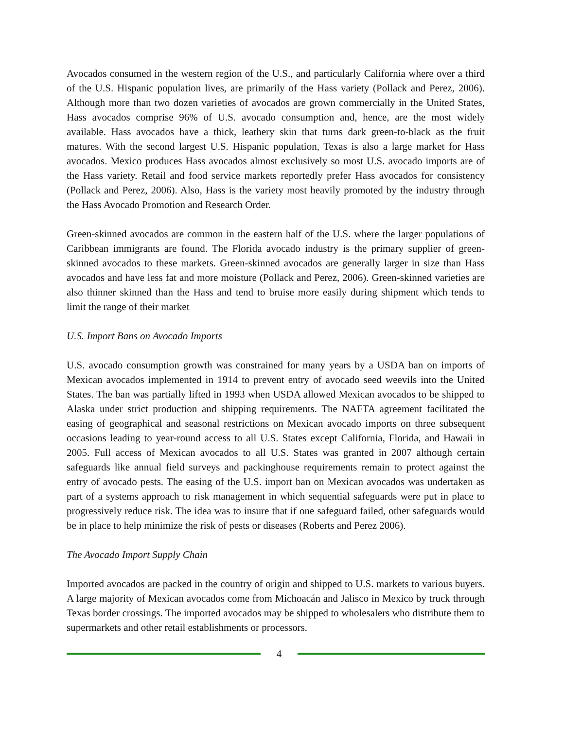Avocados consumed in the western region of the U.S., and particularly California where over a third of the U.S. Hispanic population lives, are primarily of the Hass variety (Pollack and Perez, 2006). Although more than two dozen varieties of avocados are grown commercially in the United States, Hass avocados comprise 96% of U.S. avocado consumption and, hence, are the most widely available. Hass avocados have a thick, leathery skin that turns dark green-to-black as the fruit matures. With the second largest U.S. Hispanic population, Texas is also a large market for Hass avocados. Mexico produces Hass avocados almost exclusively so most U.S. avocado imports are of the Hass variety. Retail and food service markets reportedly prefer Hass avocados for consistency (Pollack and Perez, 2006). Also, Hass is the variety most heavily promoted by the industry through the Hass Avocado Promotion and Research Order.
Green-skinned avocados are common in the eastern half of the U.S. where the larger populations of Caribbean immigrants are found. The Florida avocado industry is the primary supplier of green-skinned avocados to these markets. Green-skinned avocados are generally larger in size than Hass avocados and have less fat and more moisture (Pollack and Perez, 2006). Green-skinned varieties are also thinner skinned than the Hass and tend to bruise more easily during shipment which tends to limit the range of their market
U.S. Import Bans on Avocado Imports
U.S. avocado consumption growth was constrained for many years by a USDA ban on imports of Mexican avocados implemented in 1914 to prevent entry of avocado seed weevils into the United States. The ban was partially lifted in 1993 when USDA allowed Mexican avocados to be shipped to Alaska under strict production and shipping requirements. The NAFTA agreement facilitated the easing of geographical and seasonal restrictions on Mexican avocado imports on three subsequent occasions leading to year-round access to all U.S. States except California, Florida, and Hawaii in 2005. Full access of Mexican avocados to all U.S. States was granted in 2007 although certain safeguards like annual field surveys and packinghouse requirements remain to protect against the entry of avocado pests. The easing of the U.S. import ban on Mexican avocados was undertaken as part of a systems approach to risk management in which sequential safeguards were put in place to progressively reduce risk. The idea was to insure that if one safeguard failed, other safeguards would be in place to help minimize the risk of pests or diseases (Roberts and Perez 2006).
The Avocado Import Supply Chain
Imported avocados are packed in the country of origin and shipped to U.S. markets to various buyers. A large majority of Mexican avocados come from Michoacán and Jalisco in Mexico by truck through Texas border crossings. The imported avocados may be shipped to wholesalers who distribute them to supermarkets and other retail establishments or processors.
4